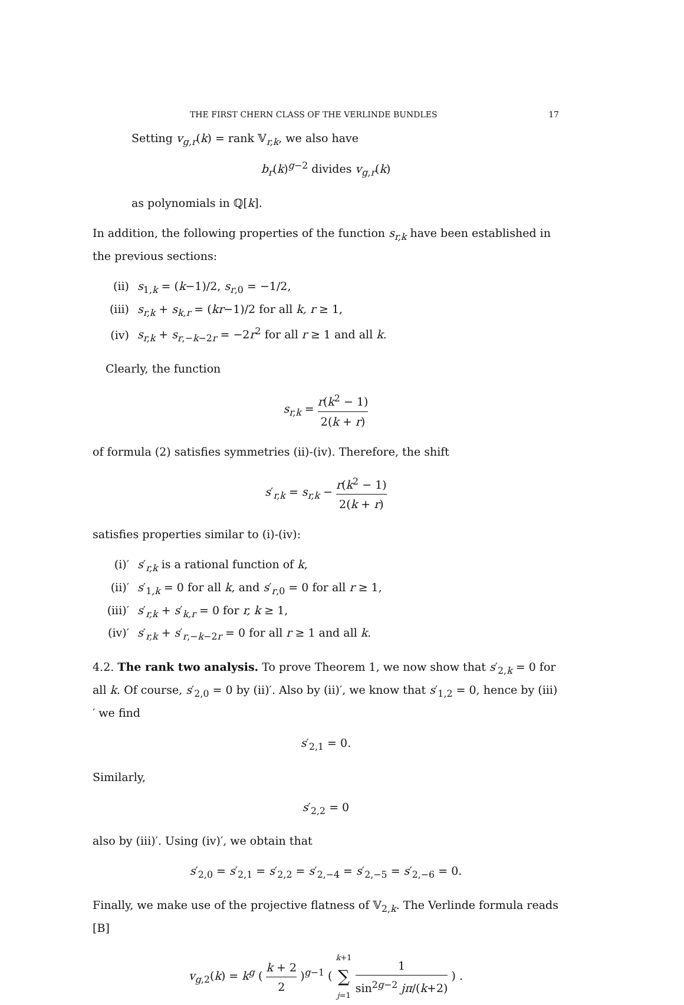THE FIRST CHERN CLASS OF THE VERLINDE BUNDLES 17
Setting v<sub>g,r</sub>(k) = rank 𝕍<sub>r,k</sub>, we also have
b<sub>r</sub>(k)<sup>g−2</sup> divides v<sub>g,r</sub>(k)
as polynomials in ℚ[k].
In addition, the following properties of the function s<sub>r,k</sub> have been established in the previous sections:
(ii) s<sub>1,k</sub> = (k−1)/2, s<sub>r,0</sub> = −1/2,
(iii) s<sub>r,k</sub> + s<sub>k,r</sub> = (kr−1)/2 for all k, r ≥ 1,
(iv) s<sub>r,k</sub> + s<sub>r,−k−2r</sub> = −2r<sup>2</sup> for all r ≥ 1 and all k.
Clearly, the function
s<sub>r,k</sub> = r(k<sup>2</sup> − 1) 2(k + r)
of formula (2) satisfies symmetries (ii)-(iv). Therefore, the shift
s′<sub>r,k</sub> = s<sub>r,k</sub> − r(k<sup>2</sup> − 1) 2(k + r)
satisfies properties similar to (i)-(iv):
(i)′ s′<sub>r,k</sub> is a rational function of k,
(ii)′ s′<sub>1,k</sub> = 0 for all k, and s′<sub>r,0</sub> = 0 for all r ≥ 1,
(iii)′ s′<sub>r,k</sub> + s′<sub>k,r</sub> = 0 for r, k ≥ 1,
(iv)′ s′<sub>r,k</sub> + s′<sub>r,−k−2r</sub> = 0 for all r ≥ 1 and all k.
4.2. The rank two analysis. To prove Theorem 1, we now show that s′<sub>2,k</sub> = 0 for all k. Of course, s′<sub>2,0</sub> = 0 by (ii)′. Also by (ii)′, we know that s′<sub>1,2</sub> = 0, hence by (iii)′ we find
s′<sub>2,1</sub> = 0.
Similarly,
s′<sub>2,2</sub> = 0
also by (iii)′. Using (iv)′, we obtain that
s′<sub>2,0</sub> = s′<sub>2,1</sub> = s′<sub>2,2</sub> = s′<sub>2,−4</sub> = s′<sub>2,−5</sub> = s′<sub>2,−6</sub> = 0.
Finally, we make use of the projective flatness of 𝕍<sub>2,k</sub>. The Verlinde formula reads [B]
v<sub>g,2</sub>(k) = k<sup>g</sup> ( k + 2 2 )<sup>g−1</sup> ( k+1 ∑ j=1 1 sin<sup>2g−2</sup> jπ/(k+2) ) .